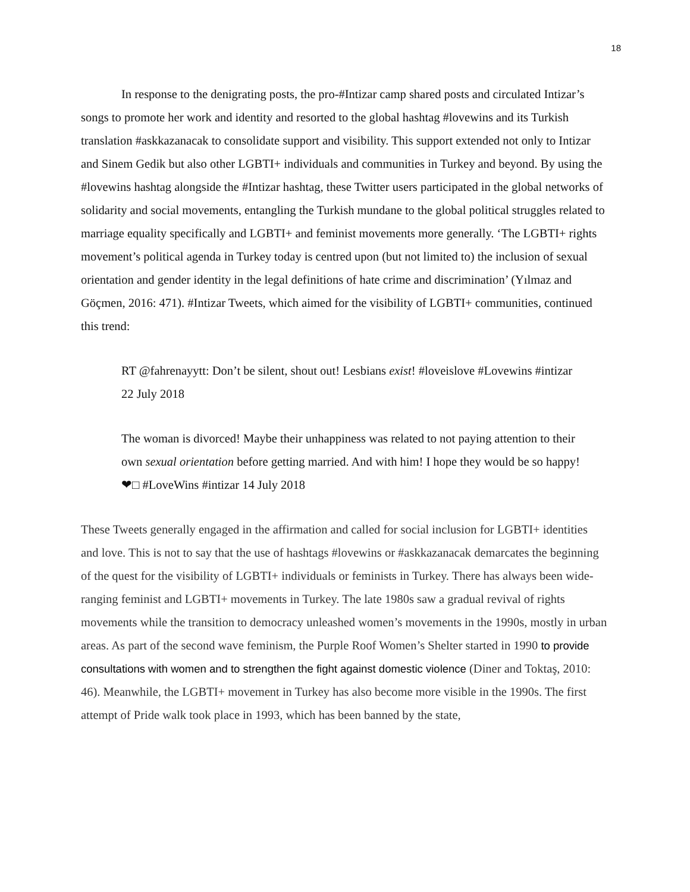18
In response to the denigrating posts, the pro-#Intizar camp shared posts and circulated Intizar’s songs to promote her work and identity and resorted to the global hashtag #lovewins and its Turkish translation #askkazanacak to consolidate support and visibility. This support extended not only to Intizar and Sinem Gedik but also other LGBTI+ individuals and communities in Turkey and beyond. By using the #lovewins hashtag alongside the #Intizar hashtag, these Twitter users participated in the global networks of solidarity and social movements, entangling the Turkish mundane to the global political struggles related to marriage equality specifically and LGBTI+ and feminist movements more generally. ‘The LGBTI+ rights movement’s political agenda in Turkey today is centred upon (but not limited to) the inclusion of sexual orientation and gender identity in the legal definitions of hate crime and discrimination’ (Yılmaz and Göçmen, 2016: 471). #Intizar Tweets, which aimed for the visibility of LGBTI+ communities, continued this trend:
RT @fahrenayytt: Don’t be silent, shout out! Lesbians exist! #loveislove #Lovewins #intizar 22 July 2018
The woman is divorced! Maybe their unhappiness was related to not paying attention to their own sexual orientation before getting married. And with him! I hope they would be so happy! ❤□ #LoveWins #intizar 14 July 2018
These Tweets generally engaged in the affirmation and called for social inclusion for LGBTI+ identities and love. This is not to say that the use of hashtags #lovewins or #askkazanacak demarcates the beginning of the quest for the visibility of LGBTI+ individuals or feminists in Turkey. There has always been wide-ranging feminist and LGBTI+ movements in Turkey. The late 1980s saw a gradual revival of rights movements while the transition to democracy unleashed women’s movements in the 1990s, mostly in urban areas. As part of the second wave feminism, the Purple Roof Women’s Shelter started in 1990 to provide consultations with women and to strengthen the fight against domestic violence (Diner and Toktaş, 2010: 46). Meanwhile, the LGBTI+ movement in Turkey has also become more visible in the 1990s. The first attempt of Pride walk took place in 1993, which has been banned by the state,